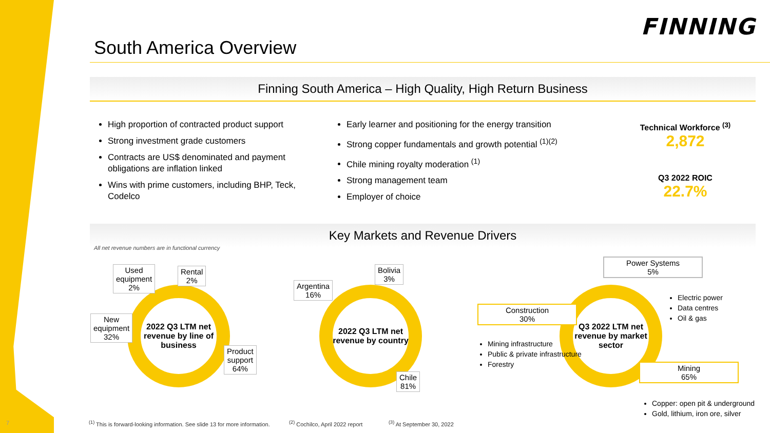FINNING
South America Overview
Finning South America – High Quality, High Return Business
High proportion of contracted product support
Strong investment grade customers
Contracts are US$ denominated and payment obligations are inflation linked
Wins with prime customers, including BHP, Teck, Codelco
Early learner and positioning for the energy transition
Strong copper fundamentals and growth potential <sup>(1)(2)</sup>
Chile mining royalty moderation <sup>(1)</sup>
Strong management team
Employer of choice
Technical Workforce <sup>(3)</sup>
2,872
Q3 2022 ROIC
22.7%
Key Markets and Revenue Drivers
All net revenue numbers are in functional currency
2022 Q3 LTM net revenue by line of business
Used
equipment
2%
Rental
2%
New
equipment
32%
Product
support
64%
2022 Q3 LTM net revenue by country
Argentina
16%
Bolivia
3%
Chile
81%
Q3 2022 LTM net revenue by market sector
Construction
30%
Power Systems
5%
Mining
65%
Mining infrastructure
Public & private infrastructure
Forestry
Electric power
Data centres
Oil & gas
Copper: open pit & underground
Gold, lithium, iron ore, silver
7
<sup>(1)</sup> This is forward-looking information. See slide 13 for more information.
<sup>(2)</sup> Cochilco, April 2022 report
<sup>(3)</sup> At September 30, 2022